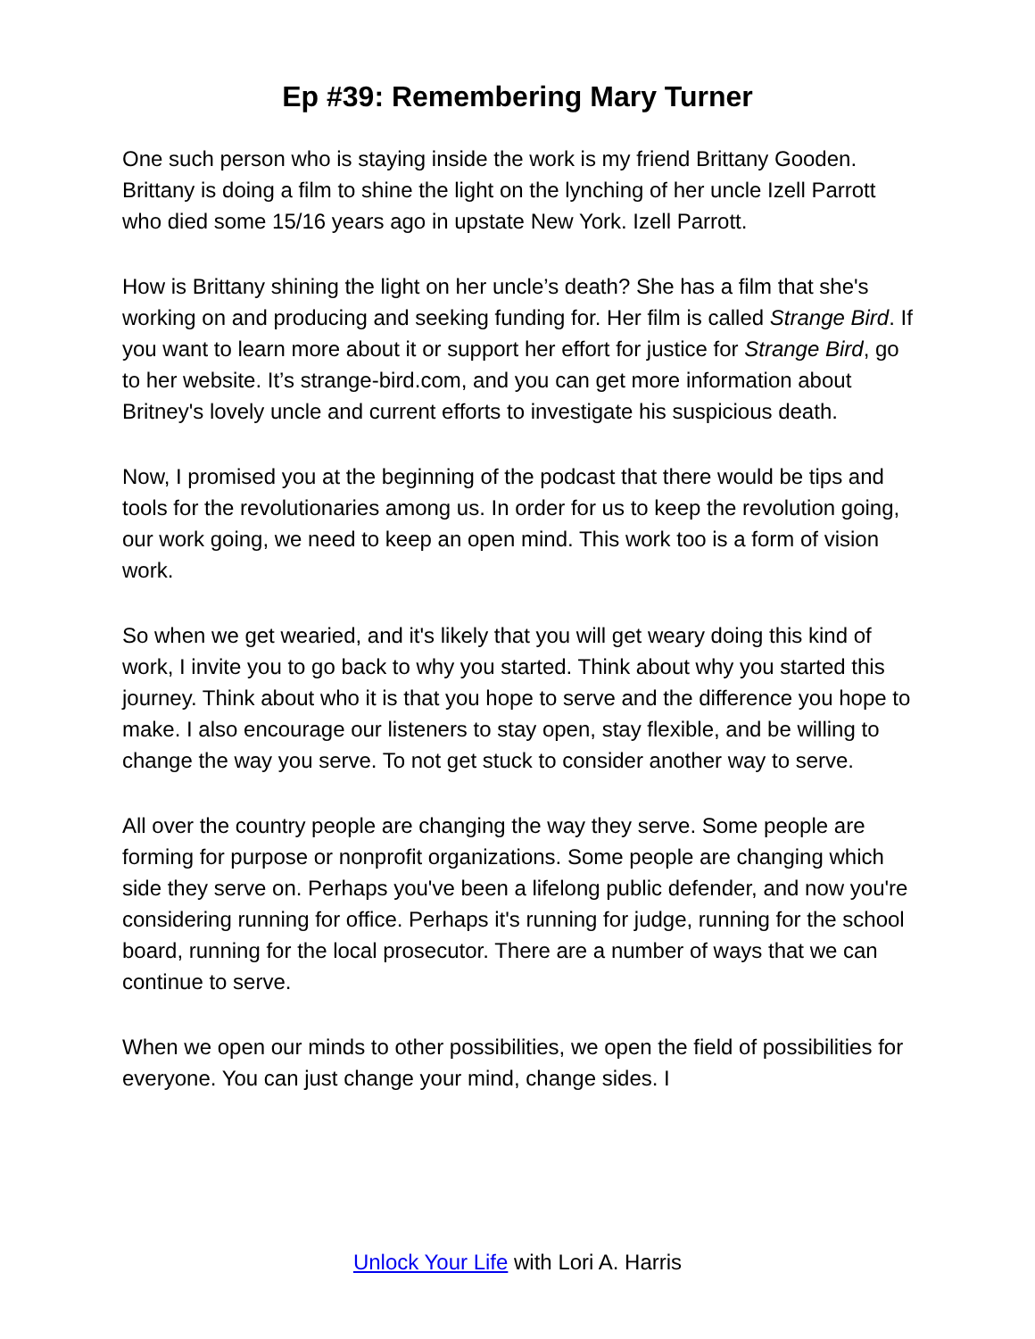Ep #39: Remembering Mary Turner
One such person who is staying inside the work is my friend Brittany Gooden. Brittany is doing a film to shine the light on the lynching of her uncle Izell Parrott who died some 15/16 years ago in upstate New York. Izell Parrott.
How is Brittany shining the light on her uncle’s death? She has a film that she's working on and producing and seeking funding for. Her film is called Strange Bird. If you want to learn more about it or support her effort for justice for Strange Bird, go to her website. It’s strange-bird.com, and you can get more information about Britney's lovely uncle and current efforts to investigate his suspicious death.
Now, I promised you at the beginning of the podcast that there would be tips and tools for the revolutionaries among us. In order for us to keep the revolution going, our work going, we need to keep an open mind. This work too is a form of vision work.
So when we get wearied, and it's likely that you will get weary doing this kind of work, I invite you to go back to why you started. Think about why you started this journey. Think about who it is that you hope to serve and the difference you hope to make. I also encourage our listeners to stay open, stay flexible, and be willing to change the way you serve. To not get stuck to consider another way to serve.
All over the country people are changing the way they serve. Some people are forming for purpose or nonprofit organizations. Some people are changing which side they serve on. Perhaps you've been a lifelong public defender, and now you're considering running for office. Perhaps it's running for judge, running for the school board, running for the local prosecutor. There are a number of ways that we can continue to serve.
When we open our minds to other possibilities, we open the field of possibilities for everyone. You can just change your mind, change sides. I
Unlock Your Life with Lori A. Harris